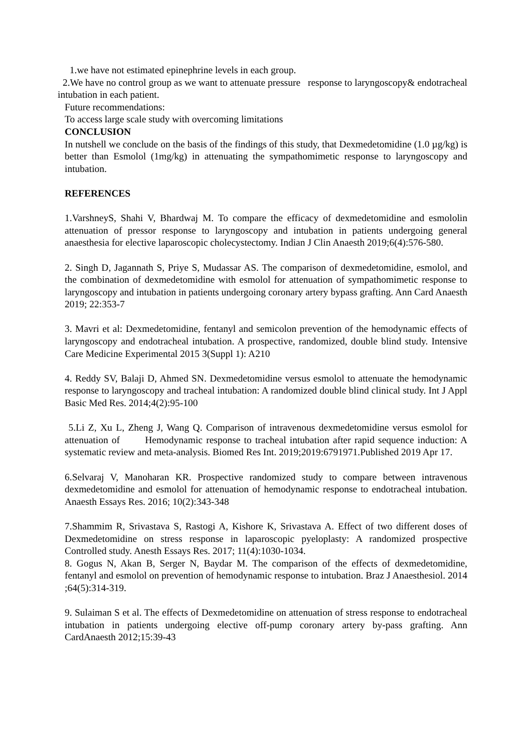1.we have not estimated epinephrine levels in each group.
2.We have no control group as we want to attenuate pressure response to laryngoscopy& endotracheal intubation in each patient.
Future recommendations:
To access large scale study with overcoming limitations
CONCLUSION
In nutshell we conclude on the basis of the findings of this study, that Dexmedetomidine (1.0 µg/kg) is better than Esmolol (1mg/kg) in attenuating the sympathomimetic response to laryngoscopy and intubation.
REFERENCES
1.VarshneyS, Shahi V, Bhardwaj M. To compare the efficacy of dexmedetomidine and esmololin attenuation of pressor response to laryngoscopy and intubation in patients undergoing general anaesthesia for elective laparoscopic cholecystectomy. Indian J Clin Anaesth 2019;6(4):576-580.
2. Singh D, Jagannath S, Priye S, Mudassar AS. The comparison of dexmedetomidine, esmolol, and the combination of dexmedetomidine with esmolol for attenuation of sympathomimetic response to laryngoscopy and intubation in patients undergoing coronary artery bypass grafting. Ann Card Anaesth 2019; 22:353-7
3. Mavri et al: Dexmedetomidine, fentanyl and semicolon prevention of the hemodynamic effects of laryngoscopy and endotracheal intubation. A prospective, randomized, double blind study. Intensive Care Medicine Experimental 2015 3(Suppl 1): A210
4. Reddy SV, Balaji D, Ahmed SN. Dexmedetomidine versus esmolol to attenuate the hemodynamic response to laryngoscopy and tracheal intubation: A randomized double blind clinical study. Int J Appl Basic Med Res. 2014;4(2):95-100
5.Li Z, Xu L, Zheng J, Wang Q. Comparison of intravenous dexmedetomidine versus esmolol for attenuation of Hemodynamic response to tracheal intubation after rapid sequence induction: A systematic review and meta-analysis. Biomed Res Int. 2019;2019:6791971.Published 2019 Apr 17.
6.Selvaraj V, Manoharan KR. Prospective randomized study to compare between intravenous dexmedetomidine and esmolol for attenuation of hemodynamic response to endotracheal intubation. Anaesth Essays Res. 2016; 10(2):343-348
7.Shammim R, Srivastava S, Rastogi A, Kishore K, Srivastava A. Effect of two different doses of Dexmedetomidine on stress response in laparoscopic pyeloplasty: A randomized prospective Controlled study. Anesth Essays Res. 2017; 11(4):1030-1034.
8. Gogus N, Akan B, Serger N, Baydar M. The comparison of the effects of dexmedetomidine, fentanyl and esmolol on prevention of hemodynamic response to intubation. Braz J Anaesthesiol. 2014 ;64(5):314-319.
9. Sulaiman S et al. The effects of Dexmedetomidine on attenuation of stress response to endotracheal intubation in patients undergoing elective off-pump coronary artery by-pass grafting. Ann CardAnaesth 2012;15:39-43